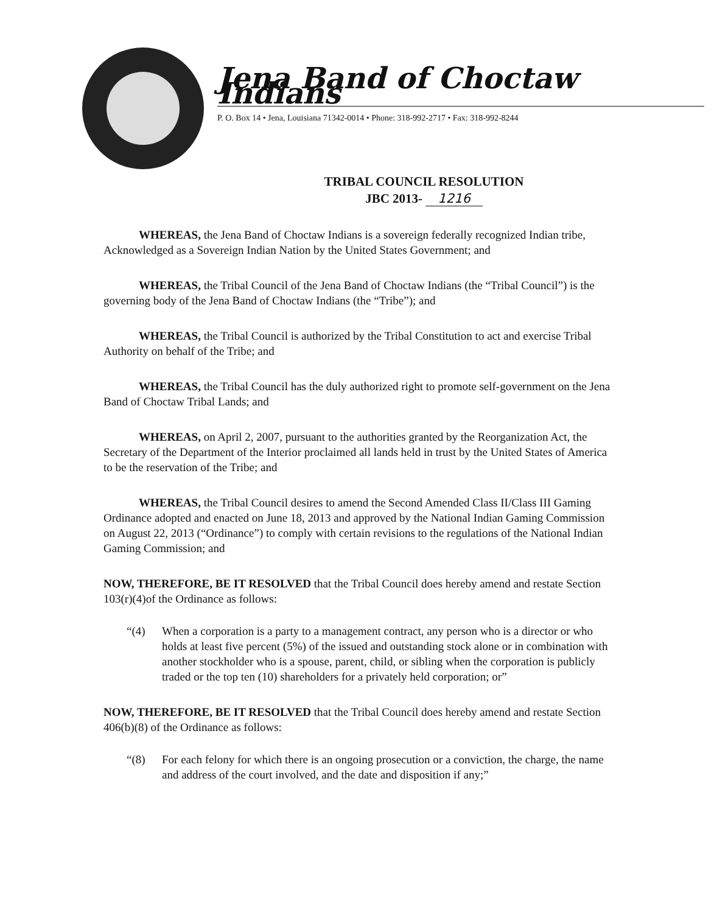Jena Band of Choctaw Indians
P. O. Box 14 • Jena, Louisiana 71342-0014 • Phone: 318-992-2717 • Fax: 318-992-8244
TRIBAL COUNCIL RESOLUTION
JBC 2013- 1216
WHEREAS, the Jena Band of Choctaw Indians is a sovereign federally recognized Indian tribe, Acknowledged as a Sovereign Indian Nation by the United States Government; and
WHEREAS, the Tribal Council of the Jena Band of Choctaw Indians (the “Tribal Council”) is the governing body of the Jena Band of Choctaw Indians (the “Tribe”); and
WHEREAS, the Tribal Council is authorized by the Tribal Constitution to act and exercise Tribal Authority on behalf of the Tribe; and
WHEREAS, the Tribal Council has the duly authorized right to promote self-government on the Jena Band of Choctaw Tribal Lands; and
WHEREAS, on April 2, 2007, pursuant to the authorities granted by the Reorganization Act, the Secretary of the Department of the Interior proclaimed all lands held in trust by the United States of America to be the reservation of the Tribe; and
WHEREAS, the Tribal Council desires to amend the Second Amended Class II/Class III Gaming Ordinance adopted and enacted on June 18, 2013 and approved by the National Indian Gaming Commission on August 22, 2013 (“Ordinance”) to comply with certain revisions to the regulations of the National Indian Gaming Commission; and
NOW, THEREFORE, BE IT RESOLVED that the Tribal Council does hereby amend and restate Section 103(r)(4)of the Ordinance as follows:
“(4) When a corporation is a party to a management contract, any person who is a director or who holds at least five percent (5%) of the issued and outstanding stock alone or in combination with another stockholder who is a spouse, parent, child, or sibling when the corporation is publicly traded or the top ten (10) shareholders for a privately held corporation; or”
NOW, THEREFORE, BE IT RESOLVED that the Tribal Council does hereby amend and restate Section 406(b)(8) of the Ordinance as follows:
“(8) For each felony for which there is an ongoing prosecution or a conviction, the charge, the name and address of the court involved, and the date and disposition if any;”